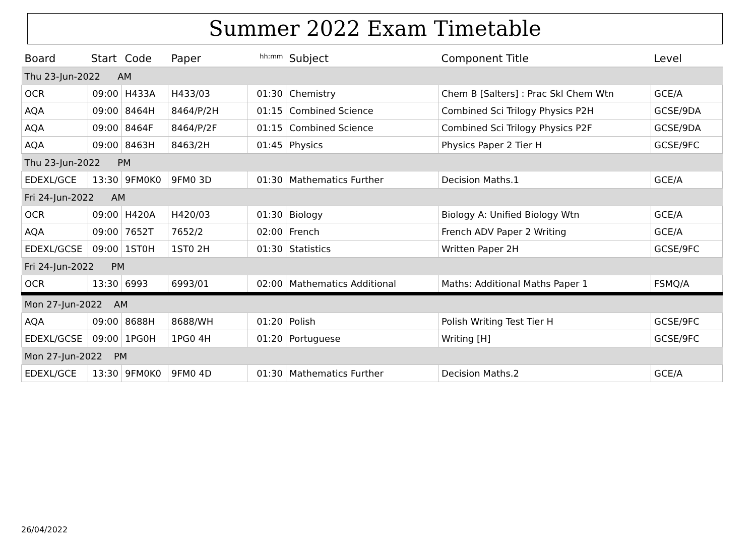Summer 2022 Exam Timetable
| Board | Start | Code | Paper | hh:mm | Subject | Component Title | Level |
| --- | --- | --- | --- | --- | --- | --- | --- |
| Thu 23-Jun-2022 AM | | | | | | | |
| OCR | 09:00 | H433A | H433/03 | 01:30 | Chemistry | Chem B [Salters] : Prac Skl Chem Wtn | GCE/A |
| AQA | 09:00 | 8464H | 8464/P/2H | 01:15 | Combined Science | Combined Sci Trilogy Physics P2H | GCSE/9DA |
| AQA | 09:00 | 8464F | 8464/P/2F | 01:15 | Combined Science | Combined Sci Trilogy Physics P2F | GCSE/9DA |
| AQA | 09:00 | 8463H | 8463/2H | 01:45 | Physics | Physics Paper 2 Tier H | GCSE/9FC |
| Thu 23-Jun-2022 PM | | | | | | | |
| EDEXL/GCE | 13:30 | 9FM0K0 | 9FM0 3D | 01:30 | Mathematics Further | Decision Maths.1 | GCE/A |
| Fri 24-Jun-2022 AM | | | | | | | |
| OCR | 09:00 | H420A | H420/03 | 01:30 | Biology | Biology A: Unified Biology Wtn | GCE/A |
| AQA | 09:00 | 7652T | 7652/2 | 02:00 | French | French ADV Paper 2 Writing | GCE/A |
| EDEXL/GCSE | 09:00 | 1ST0H | 1ST0 2H | 01:30 | Statistics | Written Paper 2H | GCSE/9FC |
| Fri 24-Jun-2022 PM | | | | | | | |
| OCR | 13:30 | 6993 | 6993/01 | 02:00 | Mathematics Additional | Maths: Additional Maths Paper 1 | FSMQ/A |
| Mon 27-Jun-2022 AM | | | | | | | |
| AQA | 09:00 | 8688H | 8688/WH | 01:20 | Polish | Polish Writing Test Tier H | GCSE/9FC |
| EDEXL/GCSE | 09:00 | 1PG0H | 1PG0 4H | 01:20 | Portuguese | Writing [H] | GCSE/9FC |
| Mon 27-Jun-2022 PM | | | | | | | |
| EDEXL/GCE | 13:30 | 9FM0K0 | 9FM0 4D | 01:30 | Mathematics Further | Decision Maths.2 | GCE/A |
26/04/2022